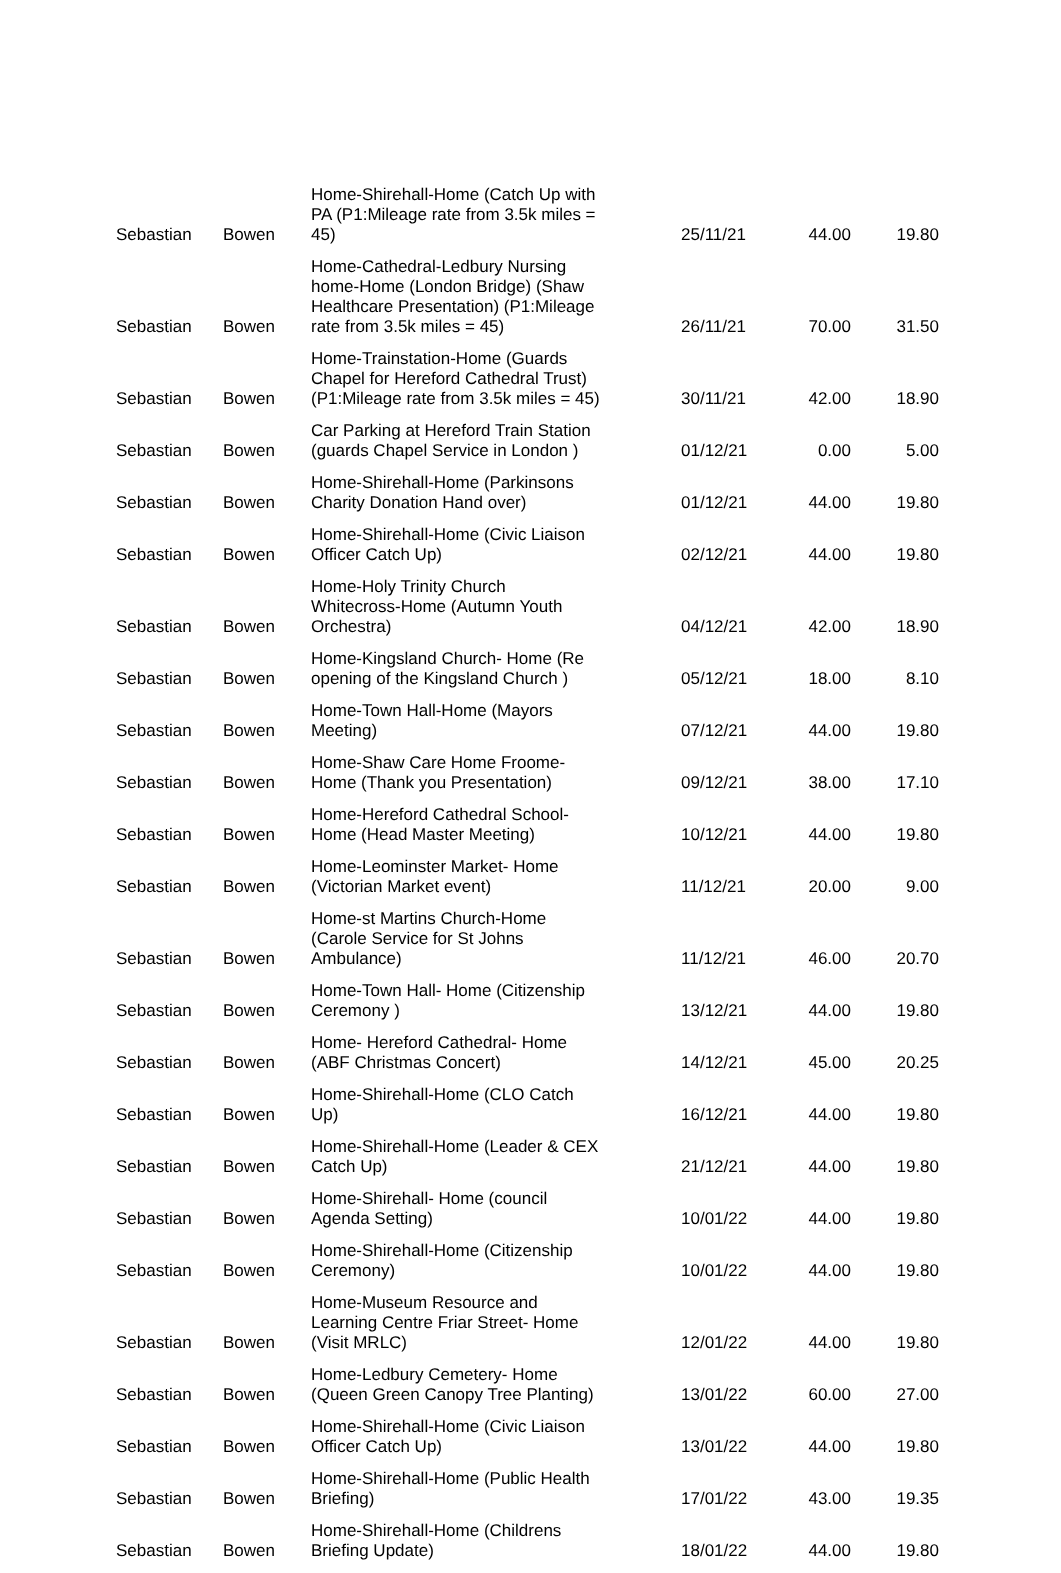| Sebastian | Bowen | Home-Shirehall-Home (Catch Up with PA (P1:Mileage rate from 3.5k miles = 45) | 25/11/21 | 44.00 | 19.80 |
| Sebastian | Bowen | Home-Cathedral-Ledbury Nursing home-Home (London Bridge) (Shaw Healthcare Presentation) (P1:Mileage rate from 3.5k miles = 45) | 26/11/21 | 70.00 | 31.50 |
| Sebastian | Bowen | Home-Trainstation-Home (Guards Chapel for Hereford Cathedral Trust) (P1:Mileage rate from 3.5k miles = 45) | 30/11/21 | 42.00 | 18.90 |
| Sebastian | Bowen | Car Parking at Hereford Train Station (guards Chapel Service in London ) | 01/12/21 | 0.00 | 5.00 |
| Sebastian | Bowen | Home-Shirehall-Home (Parkinsons Charity Donation Hand over) | 01/12/21 | 44.00 | 19.80 |
| Sebastian | Bowen | Home-Shirehall-Home (Civic Liaison Officer Catch Up) | 02/12/21 | 44.00 | 19.80 |
| Sebastian | Bowen | Home-Holy Trinity Church Whitecross-Home (Autumn Youth Orchestra) | 04/12/21 | 42.00 | 18.90 |
| Sebastian | Bowen | Home-Kingsland Church- Home (Re opening of the Kingsland Church ) | 05/12/21 | 18.00 | 8.10 |
| Sebastian | Bowen | Home-Town Hall-Home (Mayors Meeting) | 07/12/21 | 44.00 | 19.80 |
| Sebastian | Bowen | Home-Shaw Care Home Froome- Home (Thank you Presentation) | 09/12/21 | 38.00 | 17.10 |
| Sebastian | Bowen | Home-Hereford Cathedral School- Home (Head Master Meeting) | 10/12/21 | 44.00 | 19.80 |
| Sebastian | Bowen | Home-Leominster Market- Home (Victorian Market event) | 11/12/21 | 20.00 | 9.00 |
| Sebastian | Bowen | Home-st Martins Church-Home (Carole Service for St Johns Ambulance) | 11/12/21 | 46.00 | 20.70 |
| Sebastian | Bowen | Home-Town Hall- Home (Citizenship Ceremony ) | 13/12/21 | 44.00 | 19.80 |
| Sebastian | Bowen | Home- Hereford Cathedral- Home (ABF Christmas Concert) | 14/12/21 | 45.00 | 20.25 |
| Sebastian | Bowen | Home-Shirehall-Home (CLO Catch Up) | 16/12/21 | 44.00 | 19.80 |
| Sebastian | Bowen | Home-Shirehall-Home (Leader & CEX Catch Up) | 21/12/21 | 44.00 | 19.80 |
| Sebastian | Bowen | Home-Shirehall- Home (council Agenda Setting) | 10/01/22 | 44.00 | 19.80 |
| Sebastian | Bowen | Home-Shirehall-Home (Citizenship Ceremony) | 10/01/22 | 44.00 | 19.80 |
| Sebastian | Bowen | Home-Museum Resource and Learning Centre Friar Street- Home (Visit MRLC) | 12/01/22 | 44.00 | 19.80 |
| Sebastian | Bowen | Home-Ledbury Cemetery- Home (Queen Green Canopy Tree Planting) | 13/01/22 | 60.00 | 27.00 |
| Sebastian | Bowen | Home-Shirehall-Home (Civic Liaison Officer Catch Up) | 13/01/22 | 44.00 | 19.80 |
| Sebastian | Bowen | Home-Shirehall-Home (Public Health Briefing) | 17/01/22 | 43.00 | 19.35 |
| Sebastian | Bowen | Home-Shirehall-Home (Childrens Briefing Update) | 18/01/22 | 44.00 | 19.80 |